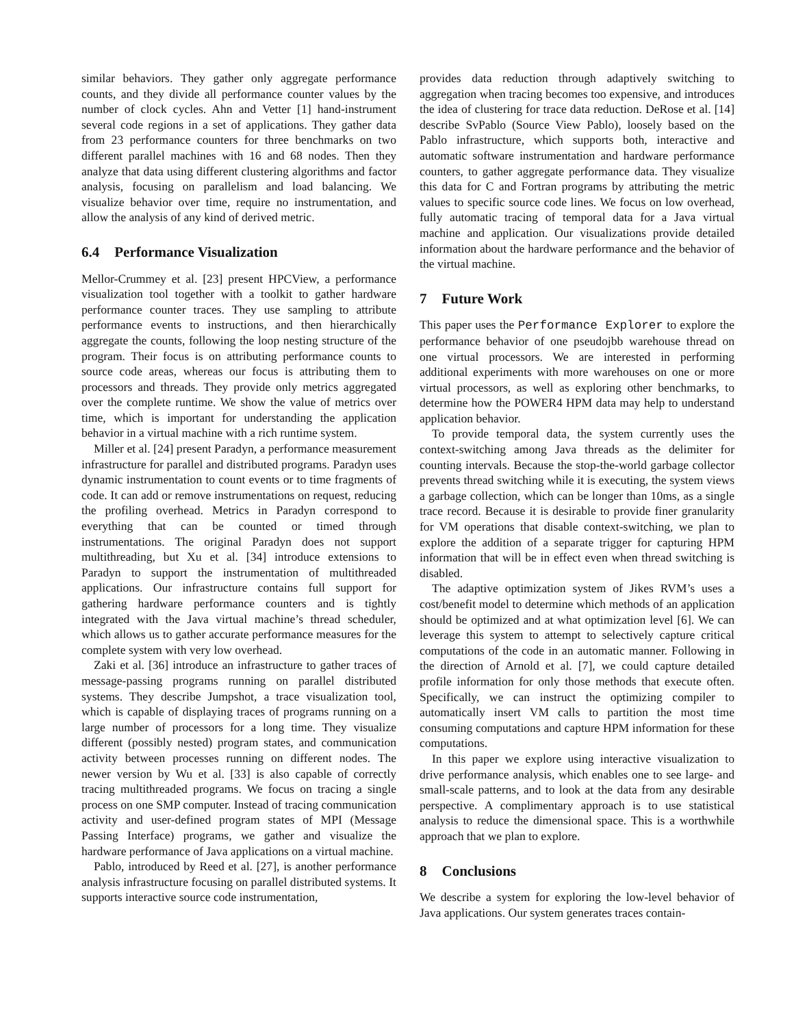similar behaviors. They gather only aggregate performance counts, and they divide all performance counter values by the number of clock cycles. Ahn and Vetter [1] hand-instrument several code regions in a set of applications. They gather data from 23 performance counters for three benchmarks on two different parallel machines with 16 and 68 nodes. Then they analyze that data using different clustering algorithms and factor analysis, focusing on parallelism and load balancing. We visualize behavior over time, require no instrumentation, and allow the analysis of any kind of derived metric.
6.4 Performance Visualization
Mellor-Crummey et al. [23] present HPCView, a performance visualization tool together with a toolkit to gather hardware performance counter traces. They use sampling to attribute performance events to instructions, and then hierarchically aggregate the counts, following the loop nesting structure of the program. Their focus is on attributing performance counts to source code areas, whereas our focus is attributing them to processors and threads. They provide only metrics aggregated over the complete runtime. We show the value of metrics over time, which is important for understanding the application behavior in a virtual machine with a rich runtime system.
Miller et al. [24] present Paradyn, a performance measurement infrastructure for parallel and distributed programs. Paradyn uses dynamic instrumentation to count events or to time fragments of code. It can add or remove instrumentations on request, reducing the profiling overhead. Metrics in Paradyn correspond to everything that can be counted or timed through instrumentations. The original Paradyn does not support multithreading, but Xu et al. [34] introduce extensions to Paradyn to support the instrumentation of multithreaded applications. Our infrastructure contains full support for gathering hardware performance counters and is tightly integrated with the Java virtual machine’s thread scheduler, which allows us to gather accurate performance measures for the complete system with very low overhead.
Zaki et al. [36] introduce an infrastructure to gather traces of message-passing programs running on parallel distributed systems. They describe Jumpshot, a trace visualization tool, which is capable of displaying traces of programs running on a large number of processors for a long time. They visualize different (possibly nested) program states, and communication activity between processes running on different nodes. The newer version by Wu et al. [33] is also capable of correctly tracing multithreaded programs. We focus on tracing a single process on one SMP computer. Instead of tracing communication activity and user-defined program states of MPI (Message Passing Interface) programs, we gather and visualize the hardware performance of Java applications on a virtual machine.
Pablo, introduced by Reed et al. [27], is another performance analysis infrastructure focusing on parallel distributed systems. It supports interactive source code instrumentation,
provides data reduction through adaptively switching to aggregation when tracing becomes too expensive, and introduces the idea of clustering for trace data reduction. DeRose et al. [14] describe SvPablo (Source View Pablo), loosely based on the Pablo infrastructure, which supports both, interactive and automatic software instrumentation and hardware performance counters, to gather aggregate performance data. They visualize this data for C and Fortran programs by attributing the metric values to specific source code lines. We focus on low overhead, fully automatic tracing of temporal data for a Java virtual machine and application. Our visualizations provide detailed information about the hardware performance and the behavior of the virtual machine.
7 Future Work
This paper uses the Performance Explorer to explore the performance behavior of one pseudojbb warehouse thread on one virtual processors. We are interested in performing additional experiments with more warehouses on one or more virtual processors, as well as exploring other benchmarks, to determine how the POWER4 HPM data may help to understand application behavior.
To provide temporal data, the system currently uses the context-switching among Java threads as the delimiter for counting intervals. Because the stop-the-world garbage collector prevents thread switching while it is executing, the system views a garbage collection, which can be longer than 10ms, as a single trace record. Because it is desirable to provide finer granularity for VM operations that disable context-switching, we plan to explore the addition of a separate trigger for capturing HPM information that will be in effect even when thread switching is disabled.
The adaptive optimization system of Jikes RVM’s uses a cost/benefit model to determine which methods of an application should be optimized and at what optimization level [6]. We can leverage this system to attempt to selectively capture critical computations of the code in an automatic manner. Following in the direction of Arnold et al. [7], we could capture detailed profile information for only those methods that execute often. Specifically, we can instruct the optimizing compiler to automatically insert VM calls to partition the most time consuming computations and capture HPM information for these computations.
In this paper we explore using interactive visualization to drive performance analysis, which enables one to see large- and small-scale patterns, and to look at the data from any desirable perspective. A complimentary approach is to use statistical analysis to reduce the dimensional space. This is a worthwhile approach that we plan to explore.
8 Conclusions
We describe a system for exploring the low-level behavior of Java applications. Our system generates traces contain-